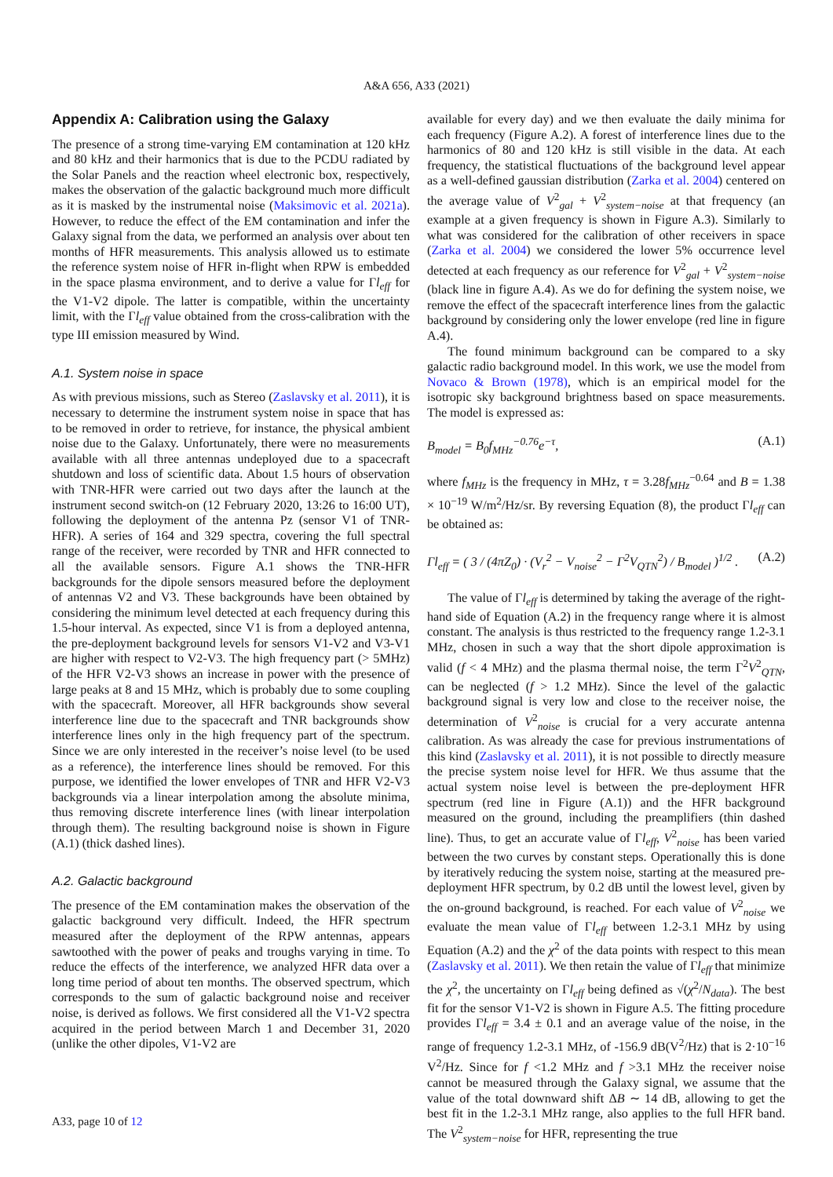A&A 656, A33 (2021)
Appendix A: Calibration using the Galaxy
The presence of a strong time-varying EM contamination at 120 kHz and 80 kHz and their harmonics that is due to the PCDU radiated by the Solar Panels and the reaction wheel electronic box, respectively, makes the observation of the galactic background much more difficult as it is masked by the instrumental noise (Maksimovic et al. 2021a). However, to reduce the effect of the EM contamination and infer the Galaxy signal from the data, we performed an analysis over about ten months of HFR measurements. This analysis allowed us to estimate the reference system noise of HFR in-flight when RPW is embedded in the space plasma environment, and to derive a value for Γl<sub>eff</sub> for the V1-V2 dipole. The latter is compatible, within the uncertainty limit, with the Γl<sub>eff</sub> value obtained from the cross-calibration with the type III emission measured by Wind.
A.1. System noise in space
As with previous missions, such as Stereo (Zaslavsky et al. 2011), it is necessary to determine the instrument system noise in space that has to be removed in order to retrieve, for instance, the physical ambient noise due to the Galaxy. Unfortunately, there were no measurements available with all three antennas undeployed due to a spacecraft shutdown and loss of scientific data. About 1.5 hours of observation with TNR-HFR were carried out two days after the launch at the instrument second switch-on (12 February 2020, 13:26 to 16:00 UT), following the deployment of the antenna Pz (sensor V1 of TNR-HFR). A series of 164 and 329 spectra, covering the full spectral range of the receiver, were recorded by TNR and HFR connected to all the available sensors. Figure A.1 shows the TNR-HFR backgrounds for the dipole sensors measured before the deployment of antennas V2 and V3. These backgrounds have been obtained by considering the minimum level detected at each frequency during this 1.5-hour interval. As expected, since V1 is from a deployed antenna, the pre-deployment background levels for sensors V1-V2 and V3-V1 are higher with respect to V2-V3. The high frequency part (> 5MHz) of the HFR V2-V3 shows an increase in power with the presence of large peaks at 8 and 15 MHz, which is probably due to some coupling with the spacecraft. Moreover, all HFR backgrounds show several interference line due to the spacecraft and TNR backgrounds show interference lines only in the high frequency part of the spectrum. Since we are only interested in the receiver’s noise level (to be used as a reference), the interference lines should be removed. For this purpose, we identified the lower envelopes of TNR and HFR V2-V3 backgrounds via a linear interpolation among the absolute minima, thus removing discrete interference lines (with linear interpolation through them). The resulting background noise is shown in Figure (A.1) (thick dashed lines).
A.2. Galactic background
The presence of the EM contamination makes the observation of the galactic background very difficult. Indeed, the HFR spectrum measured after the deployment of the RPW antennas, appears sawtoothed with the power of peaks and troughs varying in time. To reduce the effects of the interference, we analyzed HFR data over a long time period of about ten months. The observed spectrum, which corresponds to the sum of galactic background noise and receiver noise, is derived as follows. We first considered all the V1-V2 spectra acquired in the period between March 1 and December 31, 2020 (unlike the other dipoles, V1-V2 are
available for every day) and we then evaluate the daily minima for each frequency (Figure A.2). A forest of interference lines due to the harmonics of 80 and 120 kHz is still visible in the data. At each frequency, the statistical fluctuations of the background level appear as a well-defined gaussian distribution (Zarka et al. 2004) centered on the average value of V<sup>2</sup><sub>gal</sub> + V<sup>2</sup><sub>system−noise</sub> at that frequency (an example at a given frequency is shown in Figure A.3). Similarly to what was considered for the calibration of other receivers in space (Zarka et al. 2004) we considered the lower 5% occurrence level detected at each frequency as our reference for V<sup>2</sup><sub>gal</sub> + V<sup>2</sup><sub>system−noise</sub> (black line in figure A.4). As we do for defining the system noise, we remove the effect of the spacecraft interference lines from the galactic background by considering only the lower envelope (red line in figure A.4).
The found minimum background can be compared to a sky galactic radio background model. In this work, we use the model from Novaco & Brown (1978), which is an empirical model for the isotropic sky background brightness based on space measurements. The model is expressed as:
B<sub>model</sub> = B<sub>0</sub>f<sub>MHz</sub><sup>−0.76</sup>e<sup>−τ</sup>, (A.1)
where f<sub>MHz</sub> is the frequency in MHz, τ = 3.28f<sub>MHz</sub><sup>−0.64</sup> and B = 1.38 × 10<sup>−19</sup> W/m<sup>2</sup>/Hz/sr. By reversing Equation (8), the product Γl<sub>eff</sub> can be obtained as:
Γl<sub>eff</sub> = ( 3 / (4πZ<sub>0</sub>) · (V<sub>r</sub><sup>2</sup> − V<sub>noise</sub><sup>2</sup> − Γ<sup>2</sup>V<sub>QTN</sub><sup>2</sup>) / B<sub>model</sub> )<sup>1/2</sup> . (A.2)
The value of Γl<sub>eff</sub> is determined by taking the average of the right-hand side of Equation (A.2) in the frequency range where it is almost constant. The analysis is thus restricted to the frequency range 1.2-3.1 MHz, chosen in such a way that the short dipole approximation is valid (f < 4 MHz) and the plasma thermal noise, the term Γ<sup>2</sup>V<sup>2</sup><sub>QTN</sub>, can be neglected (f > 1.2 MHz). Since the level of the galactic background signal is very low and close to the receiver noise, the determination of V<sup>2</sup><sub>noise</sub> is crucial for a very accurate antenna calibration. As was already the case for previous instrumentations of this kind (Zaslavsky et al. 2011), it is not possible to directly measure the precise system noise level for HFR. We thus assume that the actual system noise level is between the pre-deployment HFR spectrum (red line in Figure (A.1)) and the HFR background measured on the ground, including the preamplifiers (thin dashed line). Thus, to get an accurate value of Γl<sub>eff</sub>, V<sup>2</sup><sub>noise</sub> has been varied between the two curves by constant steps. Operationally this is done by iteratively reducing the system noise, starting at the measured pre-deployment HFR spectrum, by 0.2 dB until the lowest level, given by the on-ground background, is reached. For each value of V<sup>2</sup><sub>noise</sub> we evaluate the mean value of Γl<sub>eff</sub> between 1.2-3.1 MHz by using Equation (A.2) and the χ<sup>2</sup> of the data points with respect to this mean (Zaslavsky et al. 2011). We then retain the value of Γl<sub>eff</sub> that minimize the χ<sup>2</sup>, the uncertainty on Γl<sub>eff</sub> being defined as √(χ<sup>2</sup>/N<sub>data</sub>). The best fit for the sensor V1-V2 is shown in Figure A.5. The fitting procedure provides Γl<sub>eff</sub> = 3.4 ± 0.1 and an average value of the noise, in the range of frequency 1.2-3.1 MHz, of -156.9 dB(V<sup>2</sup>/Hz) that is 2·10<sup>−16</sup> V<sup>2</sup>/Hz. Since for f <1.2 MHz and f >3.1 MHz the receiver noise cannot be measured through the Galaxy signal, we assume that the value of the total downward shift ΔB ∼ 14 dB, allowing to get the best fit in the 1.2-3.1 MHz range, also applies to the full HFR band. The V<sup>2</sup><sub>system−noise</sub> for HFR, representing the true
A33, page 10 of 12